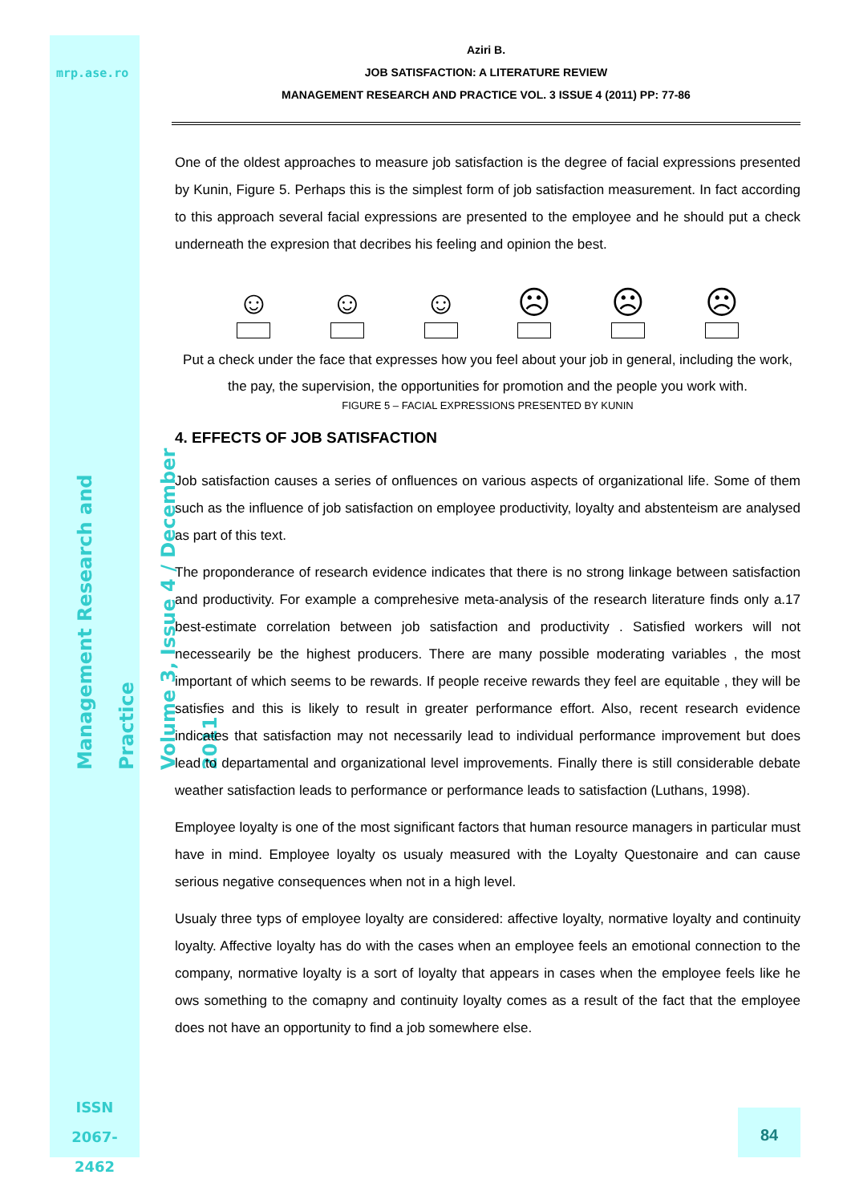mrp.ase.ro
Management Research and Practice
Volume 3, Issue 4 / December 2011
ISSN
2067- 2462
Aziri B.
JOB SATISFACTION: A LITERATURE REVIEW
MANAGEMENT RESEARCH AND PRACTICE VOL. 3 ISSUE 4 (2011) PP: 77-86
One of the oldest approaches to measure job satisfaction is the degree of facial expressions presented by Kunin, Figure 5. Perhaps this is the simplest form of job satisfaction measurement. In fact according to this approach several facial expressions are presented to the employee and he should put a check underneath the expresion that decribes his feeling and opinion the best.
☺ ☺ ☺ ☹ ☹ ☹
Put a check under the face that expresses how you feel about your job in general, including the work,
the pay, the supervision, the opportunities for promotion and the people you work with.
FIGURE 5 – FACIAL EXPRESSIONS PRESENTED BY KUNIN
4. EFFECTS OF JOB SATISFACTION
Job satisfaction causes a series of onfluences on various aspects of organizational life. Some of them such as the influence of job satisfaction on employee productivity, loyalty and abstenteism are analysed as part of this text.
The proponderance of research evidence indicates that there is no strong linkage between satisfaction and productivity. For example a comprehesive meta-analysis of the research literature finds only a.17 best-estimate correlation between job satisfaction and productivity . Satisfied workers will not necessearily be the highest producers. There are many possible moderating variables , the most important of which seems to be rewards. If people receive rewards they feel are equitable , they will be satisfies and this is likely to result in greater performance effort. Also, recent research evidence indicates that satisfaction may not necessarily lead to individual performance improvement but does lead to departamental and organizational level improvements. Finally there is still considerable debate weather satisfaction leads to performance or performance leads to satisfaction (Luthans, 1998).
Employee loyalty is one of the most significant factors that human resource managers in particular must have in mind. Employee loyalty os usualy measured with the Loyalty Questonaire and can cause serious negative consequences when not in a high level.
Usualy three typs of employee loyalty are considered: affective loyalty, normative loyalty and continuity loyalty. Affective loyalty has do with the cases when an employee feels an emotional connection to the company, normative loyalty is a sort of loyalty that appears in cases when the employee feels like he ows something to the comapny and continuity loyalty comes as a result of the fact that the employee does not have an opportunity to find a job somewhere else.
84